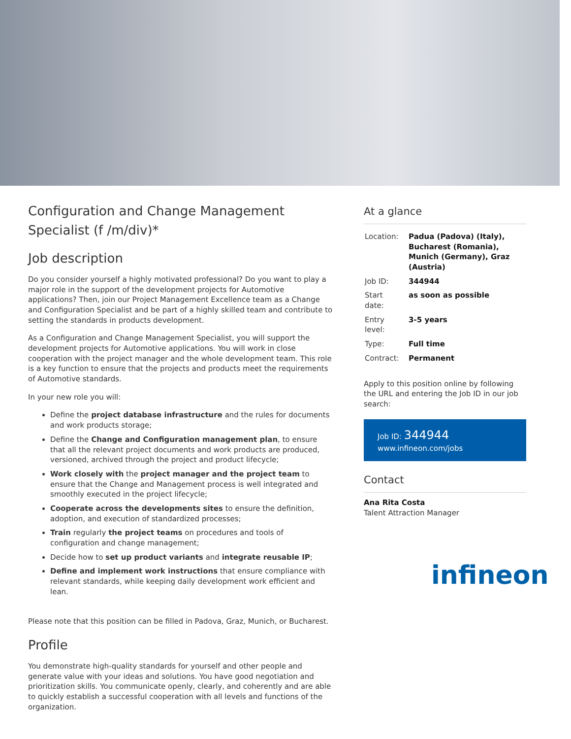Configuration and Change Management Specialist (f /m/div)*
Job description
Do you consider yourself a highly motivated professional? Do you want to play a major role in the support of the development projects for Automotive applications? Then, join our Project Management Excellence team as a Change and Configuration Specialist and be part of a highly skilled team and contribute to setting the standards in products development.
As a Configuration and Change Management Specialist, you will support the development projects for Automotive applications. You will work in close cooperation with the project manager and the whole development team. This role is a key function to ensure that the projects and products meet the requirements of Automotive standards.
In your new role you will:
Define the project database infrastructure and the rules for documents and work products storage;
Define the Change and Configuration management plan, to ensure that all the relevant project documents and work products are produced, versioned, archived through the project and product lifecycle;
Work closely with the project manager and the project team to ensure that the Change and Management process is well integrated and smoothly executed in the project lifecycle;
Cooperate across the developments sites to ensure the definition, adoption, and execution of standardized processes;
Train regularly the project teams on procedures and tools of configuration and change management;
Decide how to set up product variants and integrate reusable IP;
Define and implement work instructions that ensure compliance with relevant standards, while keeping daily development work efficient and lean.
Please note that this position can be filled in Padova, Graz, Munich, or Bucharest.
Profile
You demonstrate high-quality standards for yourself and other people and generate value with your ideas and solutions. You have good negotiation and prioritization skills. You communicate openly, clearly, and coherently and are able to quickly establish a successful cooperation with all levels and functions of the organization.
At a glance
| Location: | Padua (Padova) (Italy), Bucharest (Romania), Munich (Germany), Graz (Austria) |
| Job ID: | 344944 |
| Start date: | as soon as possible |
| Entry level: | 3-5 years |
| Type: | Full time |
| Contract: | Permanent |
Apply to this position online by following the URL and entering the Job ID in our job search:
Job ID: 344944
www.infineon.com/jobs
Contact
Ana Rita Costa
Talent Attraction Manager
infineon